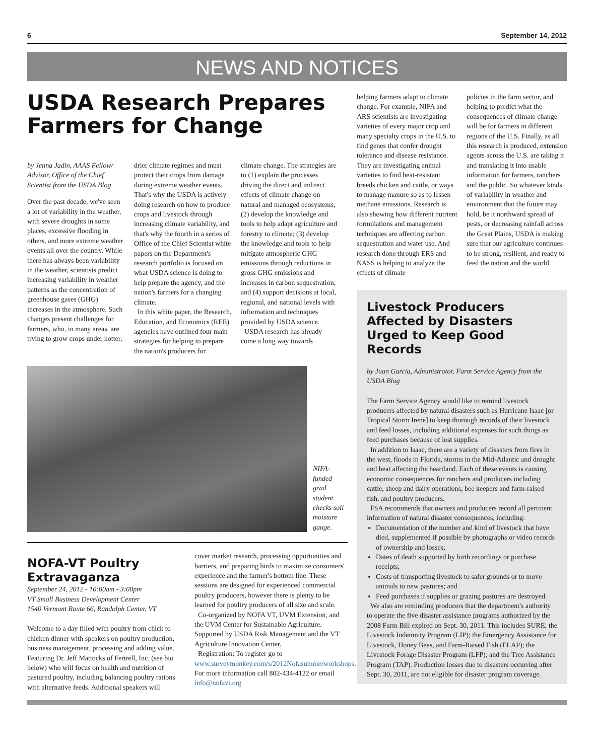6 September 14, 2012
NEWS AND NOTICES
USDA Research Prepares Farmers for Change
by Jenna Jadin, AAAS Fellow/ Advisor, Office of the Chief Scientist from the USDA Blog
Over the past decade, we've seen a lot of variability in the weather, with severe droughts in some places, excessive flooding in others, and more extreme weather events all over the country. While there has always been variability in the weather, scientists predict increasing variability in weather patterns as the concentration of greenhouse gases (GHG) increases in the atmosphere. Such changes present challenges for farmers, who, in many areas, are trying to grow crops under hotter,
drier climate regimes and must protect their crops from damage during extreme weather events. That's why the USDA is actively doing research on how to produce crops and livestock through increasing climate variability, and that's why the fourth in a series of Office of the Chief Scientist white papers on the Department's research portfolio is focused on what USDA science is doing to help prepare the agency, and the nation's farmers for a changing climate.
In this white paper, the Research, Education, and Economics (REE) agencies have outlined four main strategies for helping to prepare the nation's producers for
climate change. The strategies are to (1) explain the processes driving the direct and indirect effects of climate change on natural and managed ecosystems; (2) develop the knowledge and tools to help adapt agriculture and forestry to climate; (3) develop the knowledge and tools to help mitigate atmospheric GHG emissions through reductions in gross GHG emissions and increases in carbon sequestration; and (4) support decisions at local, regional, and national levels with information and techniques provided by USDA science.
USDA research has already come a long way towards
NIFA-funded grad student checks soil moisture gauge.
NOFA-VT Poultry Extravaganza
September 24, 2012 - 10:00am - 3:00pm
VT Small Business Development Center
1540 Vermont Route 66, Randolph Center, VT
Welcome to a day filled with poultry from chick to chicken dinner with speakers on poultry production, business management, processing and adding value. Featuring Dr. Jeff Mattocks of Fertrell, Inc. (see bio below) who will focus on health and nutrition of pastured poultry, including balancing poultry rations with alternative feeds. Additional speakers will
cover market research, processing opportunities and barriers, and preparing birds to maximize consumers' experience and the farmer's bottom line. These sessions are designed for experienced commercial poultry producers, however there is plenty to be learned for poultry producers of all size and scale.
Co-organized by NOFA VT, UVM Extension, and the UVM Center for Sustainable Agriculture. Supported by USDA Risk Management and the VT Agriculture Innovation Center.
Registration: To register go to www.surveymonkey.com/s/2012Nofasummerworkshops. For more information call 802-434-4122 or email info@nofavt.org
helping farmers adapt to climate change. For example, NIFA and ARS scientists are investigating varieties of every major crop and many specialty crops in the U.S. to find genes that confer drought tolerance and disease resistance. They are investigating animal varieties to find heat-resistant breeds chicken and cattle, or ways to manage manure so as to lessen methane emissions. Research is also showing how different nutrient formulations and management techniques are affecting carbon sequestration and water use. And research done through ERS and NASS is helping to analyze the effects of climate
policies in the farm sector, and helping to predict what the consequences of climate change will be for farmers in different regions of the U.S. Finally, as all this research is produced, extension agents across the U.S. are taking it and translating it into usable information for farmers, ranchers and the public. So whatever kinds of variability in weather and environment that the future may hold, be it northward spread of pests, or decreasing rainfall across the Great Plains, USDA is making sure that our agriculture continues to be strong, resilient, and ready to feed the nation and the world.
Livestock Producers Affected by Disasters Urged to Keep Good Records
by Juan Garcia, Administrator, Farm Service Agency from the USDA Blog
The Farm Service Agency would like to remind livestock producers affected by natural disasters such as Hurricane Isaac [or Tropical Storm Irene] to keep thorough records of their livestock and feed losses, including additional expenses for such things as feed purchases because of lost supplies.
In addition to Isaac, there are a variety of disasters from fires in the west, floods in Florida, storms in the Mid-Atlantic and drought and heat affecting the heartland. Each of these events is causing economic consequences for ranchers and producers including cattle, sheep and dairy operations, bee keepers and farm-raised fish, and poultry producers.
FSA recommends that owners and producers record all pertinent information of natural disaster consequences, including:
Documentation of the number and kind of livestock that have died, supplemented if possible by photographs or video records of ownership and losses;
Dates of death supported by birth recordings or purchase receipts;
Costs of transporting livestock to safer grounds or to move animals to new pastures; and
Feed purchases if supplies or grazing pastures are destroyed.
We also are reminding producers that the department's authority to operate the five disaster assistance programs authorized by the 2008 Farm Bill expired on Sept. 30, 2011. This includes SURE; the Livestock Indemnity Program (LIP); the Emergency Assistance for Livestock, Honey Bees, and Farm-Raised Fish (ELAP); the Livestock Forage Disaster Program (LFP); and the Tree Assistance Program (TAP). Production losses due to disasters occurring after Sept. 30, 2011, are not eligible for disaster program coverage.